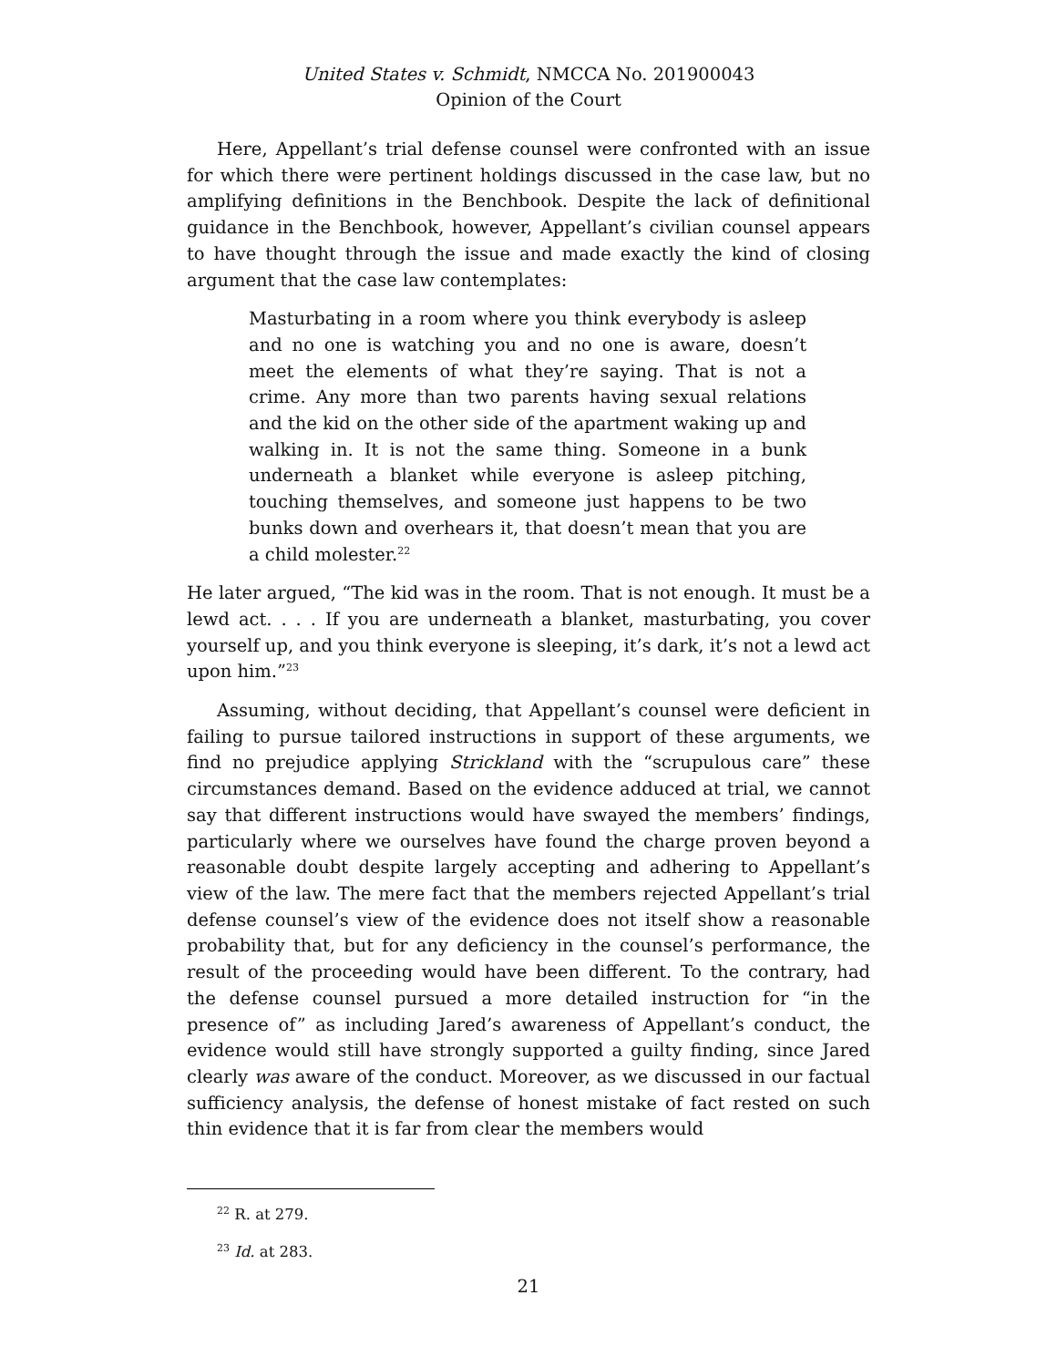United States v. Schmidt, NMCCA No. 201900043
Opinion of the Court
Here, Appellant’s trial defense counsel were confronted with an issue for which there were pertinent holdings discussed in the case law, but no amplifying definitions in the Benchbook. Despite the lack of definitional guidance in the Benchbook, however, Appellant’s civilian counsel appears to have thought through the issue and made exactly the kind of closing argument that the case law contemplates:
Masturbating in a room where you think everybody is asleep and no one is watching you and no one is aware, doesn’t meet the elements of what they’re saying. That is not a crime. Any more than two parents having sexual relations and the kid on the other side of the apartment waking up and walking in. It is not the same thing. Someone in a bunk underneath a blanket while everyone is asleep pitching, touching themselves, and someone just happens to be two bunks down and overhears it, that doesn’t mean that you are a child molester.<sup>22</sup>
He later argued, “The kid was in the room. That is not enough. It must be a lewd act. . . . If you are underneath a blanket, masturbating, you cover yourself up, and you think everyone is sleeping, it’s dark, it’s not a lewd act upon him.”<sup>23</sup>
Assuming, without deciding, that Appellant’s counsel were deficient in failing to pursue tailored instructions in support of these arguments, we find no prejudice applying Strickland with the “scrupulous care” these circumstances demand. Based on the evidence adduced at trial, we cannot say that different instructions would have swayed the members’ findings, particularly where we ourselves have found the charge proven beyond a reasonable doubt despite largely accepting and adhering to Appellant’s view of the law. The mere fact that the members rejected Appellant’s trial defense counsel’s view of the evidence does not itself show a reasonable probability that, but for any deficiency in the counsel’s performance, the result of the proceeding would have been different. To the contrary, had the defense counsel pursued a more detailed instruction for “in the presence of” as including Jared’s awareness of Appellant’s conduct, the evidence would still have strongly supported a guilty finding, since Jared clearly was aware of the conduct. Moreover, as we discussed in our factual sufficiency analysis, the defense of honest mistake of fact rested on such thin evidence that it is far from clear the members would
<sup>22</sup> R. at 279.
<sup>23</sup> Id. at 283.
21